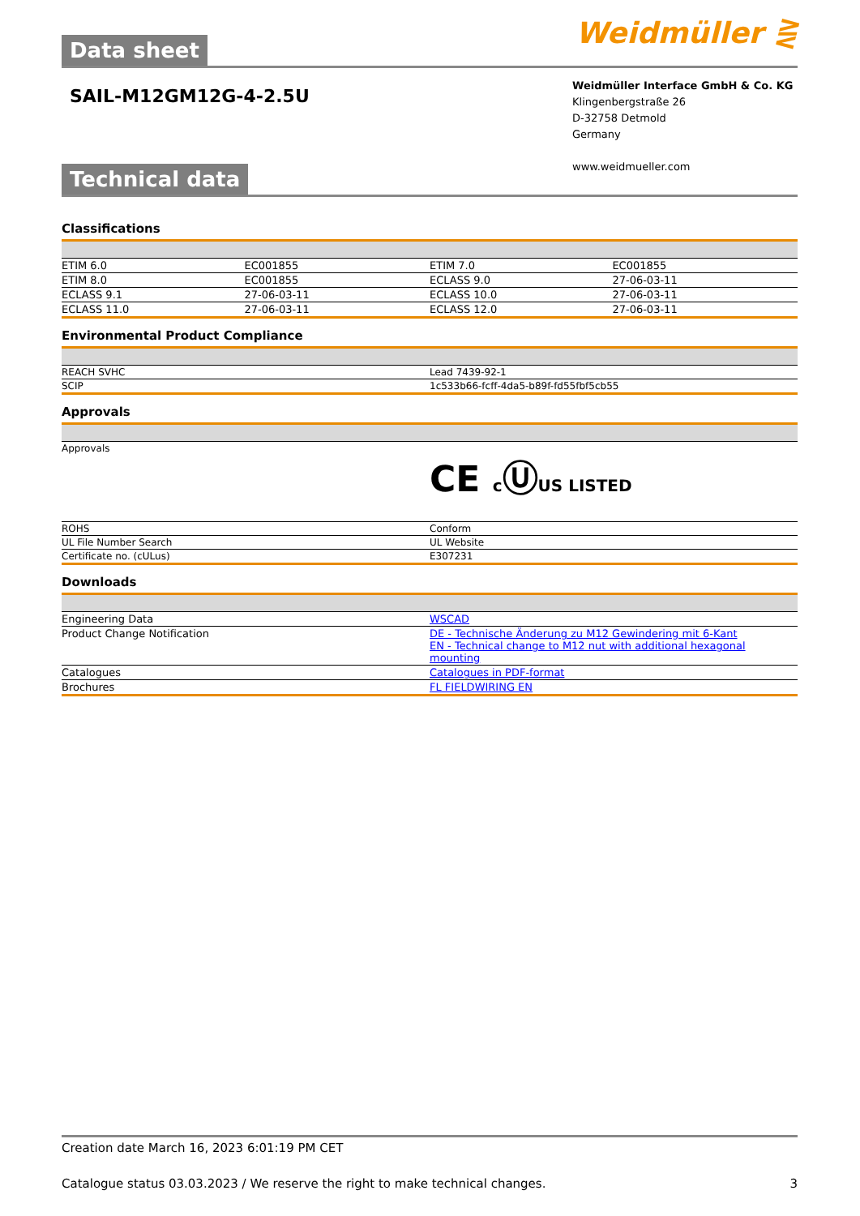Data sheet
Weidmüller ⋛
SAIL-M12GM12G-4-2.5U
Weidmüller Interface GmbH & Co. KG
Klingenbergstraße 26
D-32758 Detmold
Germany
www.weidmueller.com
Technical data
Classifications
| ETIM 6.0 | EC001855 | ETIM 7.0 | EC001855 |
| ETIM 8.0 | EC001855 | ECLASS 9.0 | 27-06-03-11 |
| ECLASS 9.1 | 27-06-03-11 | ECLASS 10.0 | 27-06-03-11 |
| ECLASS 11.0 | 27-06-03-11 | ECLASS 12.0 | 27-06-03-11 |
Environmental Product Compliance
| REACH SVHC | Lead 7439-92-1 |
| SCIP | 1c533b66-fcff-4da5-b89f-fd55fbf5cb55 |
Approvals
| Approvals | CE c Ⓤ US LISTED |
| ROHS | Conform |
| UL File Number Search | UL Website |
| Certificate no. (cULus) | E307231 |
Downloads
| Engineering Data | WSCAD |
| Product Change Notification | DE - Technische Änderung zu M12 Gewindering mit 6-Kant EN - Technical change to M12 nut with additional hexagonal mounting |
| Catalogues | Catalogues in PDF-format |
| Brochures | FL FIELDWIRING EN |
Creation date March 16, 2023 6:01:19 PM CET
Catalogue status 03.03.2023 / We reserve the right to make technical changes. 3